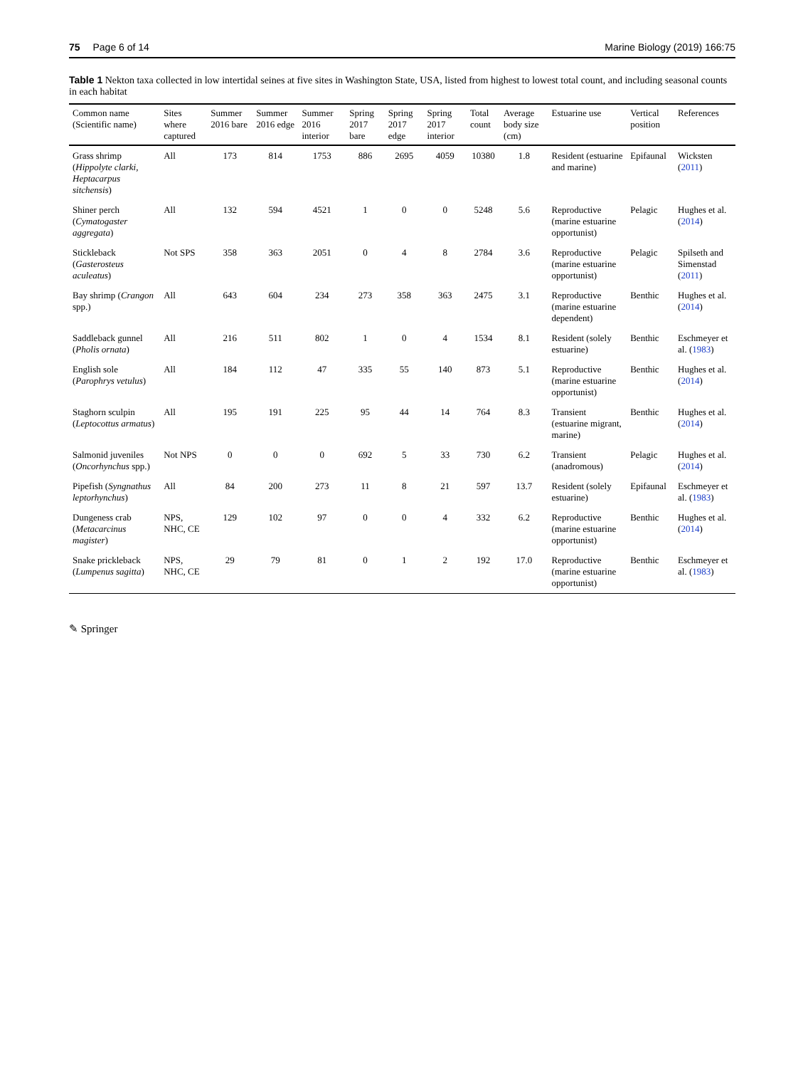75 Page 6 of 14 Marine Biology (2019) 166:75
Table 1 Nekton taxa collected in low intertidal seines at five sites in Washington State, USA, listed from highest to lowest total count, and including seasonal counts in each habitat
| Common name (Scientific name) | Sites where captured | Summer 2016 bare | Summer 2016 edge | Summer 2016 interior | Spring 2017 bare | Spring 2017 edge | Spring 2017 interior | Total count | Average body size (cm) | Estuarine use | Vertical position | References |
| --- | --- | --- | --- | --- | --- | --- | --- | --- | --- | --- | --- | --- |
| Grass shrimp ( Hippolyte clarki, Heptacarpus sitchensis ) | All | 173 | 814 | 1753 | 886 | 2695 | 4059 | 10380 | 1.8 | Resident (estuarine and marine) | Epifaunal | Wicksten ( 2011 ) |
| Shiner perch ( Cymatogaster aggregata ) | All | 132 | 594 | 4521 | 1 | 0 | 0 | 5248 | 5.6 | Reproductive (marine estuarine opportunist) | Pelagic | Hughes et al. ( 2014 ) |
| Stickleback ( Gasterosteus aculeatus ) | Not SPS | 358 | 363 | 2051 | 0 | 4 | 8 | 2784 | 3.6 | Reproductive (marine estuarine opportunist) | Pelagic | Spilseth and Simenstad ( 2011 ) |
| Bay shrimp ( Crangon spp.) | All | 643 | 604 | 234 | 273 | 358 | 363 | 2475 | 3.1 | Reproductive (marine estuarine dependent) | Benthic | Hughes et al. ( 2014 ) |
| Saddleback gunnel ( Pholis ornata ) | All | 216 | 511 | 802 | 1 | 0 | 4 | 1534 | 8.1 | Resident (solely estuarine) | Benthic | Eschmeyer et al. ( 1983 ) |
| English sole ( Parophrys vetulus ) | All | 184 | 112 | 47 | 335 | 55 | 140 | 873 | 5.1 | Reproductive (marine estuarine opportunist) | Benthic | Hughes et al. ( 2014 ) |
| Staghorn sculpin ( Leptocottus armatus ) | All | 195 | 191 | 225 | 95 | 44 | 14 | 764 | 8.3 | Transient (estuarine migrant, marine) | Benthic | Hughes et al. ( 2014 ) |
| Salmonid juveniles ( Oncorhynchus spp.) | Not NPS | 0 | 0 | 0 | 692 | 5 | 33 | 730 | 6.2 | Transient (anadromous) | Pelagic | Hughes et al. ( 2014 ) |
| Pipefish ( Syngnathus leptorhynchus ) | All | 84 | 200 | 273 | 11 | 8 | 21 | 597 | 13.7 | Resident (solely estuarine) | Epifaunal | Eschmeyer et al. ( 1983 ) |
| Dungeness crab ( Metacarcinus magister ) | NPS, NHC, CE | 129 | 102 | 97 | 0 | 0 | 4 | 332 | 6.2 | Reproductive (marine estuarine opportunist) | Benthic | Hughes et al. ( 2014 ) |
| Snake prickleback ( Lumpenus sagitta ) | NPS, NHC, CE | 29 | 79 | 81 | 0 | 1 | 2 | 192 | 17.0 | Reproductive (marine estuarine opportunist) | Benthic | Eschmeyer et al. ( 1983 ) |
✎ Springer